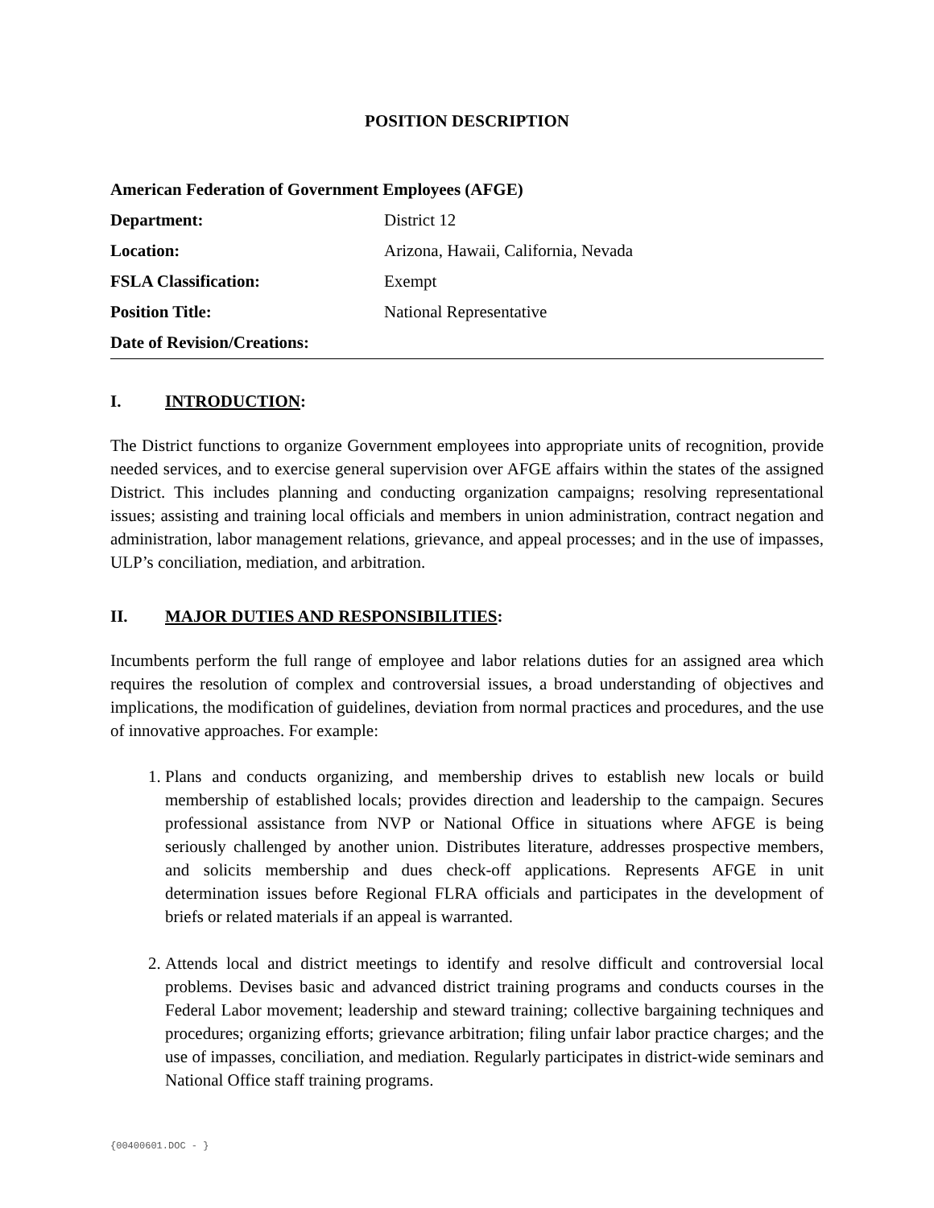POSITION DESCRIPTION
| American Federation of Government Employees (AFGE) | |
| Department: | District 12 |
| Location: | Arizona, Hawaii, California, Nevada |
| FSLA Classification: | Exempt |
| Position Title: | National Representative |
| Date of Revision/Creations: | |
I. INTRODUCTION:
The District functions to organize Government employees into appropriate units of recognition, provide needed services, and to exercise general supervision over AFGE affairs within the states of the assigned District. This includes planning and conducting organization campaigns; resolving representational issues; assisting and training local officials and members in union administration, contract negation and administration, labor management relations, grievance, and appeal processes; and in the use of impasses, ULP’s conciliation, mediation, and arbitration.
II. MAJOR DUTIES AND RESPONSIBILITIES:
Incumbents perform the full range of employee and labor relations duties for an assigned area which requires the resolution of complex and controversial issues, a broad understanding of objectives and implications, the modification of guidelines, deviation from normal practices and procedures, and the use of innovative approaches. For example:
1. Plans and conducts organizing, and membership drives to establish new locals or build membership of established locals; provides direction and leadership to the campaign. Secures professional assistance from NVP or National Office in situations where AFGE is being seriously challenged by another union. Distributes literature, addresses prospective members, and solicits membership and dues check-off applications. Represents AFGE in unit determination issues before Regional FLRA officials and participates in the development of briefs or related materials if an appeal is warranted.
2. Attends local and district meetings to identify and resolve difficult and controversial local problems. Devises basic and advanced district training programs and conducts courses in the Federal Labor movement; leadership and steward training; collective bargaining techniques and procedures; organizing efforts; grievance arbitration; filing unfair labor practice charges; and the use of impasses, conciliation, and mediation. Regularly participates in district-wide seminars and National Office staff training programs.
{00400601.DOC - }